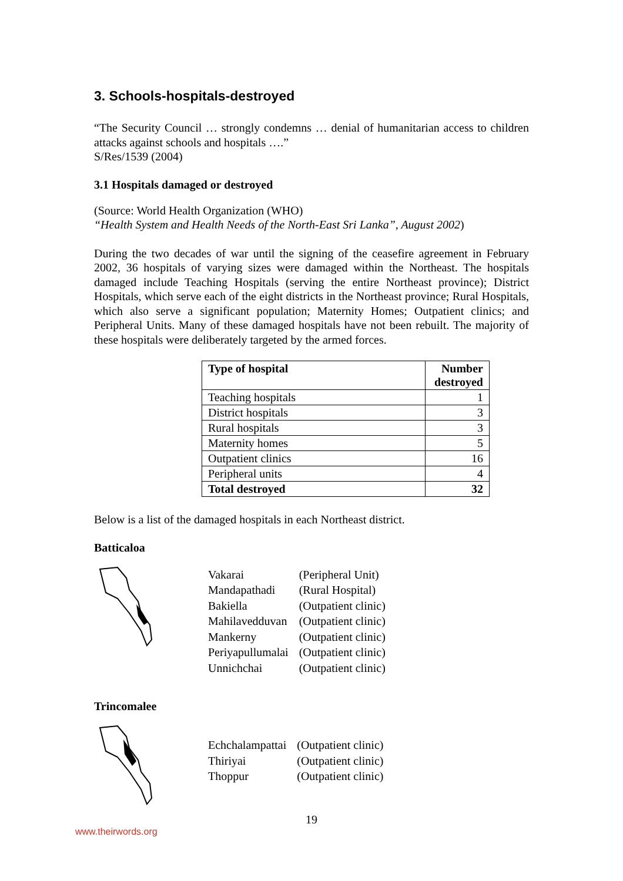3. Schools-hospitals-destroyed
“The Security Council … strongly condemns … denial of humanitarian access to children attacks against schools and hospitals ….”
S/Res/1539 (2004)
3.1 Hospitals damaged or destroyed
(Source: World Health Organization (WHO)
“Health System and Health Needs of the North-East Sri Lanka”, August 2002)
During the two decades of war until the signing of the ceasefire agreement in February 2002, 36 hospitals of varying sizes were damaged within the Northeast. The hospitals damaged include Teaching Hospitals (serving the entire Northeast province); District Hospitals, which serve each of the eight districts in the Northeast province; Rural Hospitals, which also serve a significant population; Maternity Homes; Outpatient clinics; and Peripheral Units. Many of these damaged hospitals have not been rebuilt. The majority of these hospitals were deliberately targeted by the armed forces.
| Type of hospital | Number destroyed |
| --- | --- |
| Teaching hospitals | 1 |
| District hospitals | 3 |
| Rural hospitals | 3 |
| Maternity homes | 5 |
| Outpatient clinics | 16 |
| Peripheral units | 4 |
| Total destroyed | 32 |
Below is a list of the damaged hospitals in each Northeast district.
Batticaloa
| Vakarai | (Peripheral Unit) |
| Mandapathadi | (Rural Hospital) |
| Bakiella | (Outpatient clinic) |
| Mahilavedduvan | (Outpatient clinic) |
| Mankerny | (Outpatient clinic) |
| Periyapullumalai | (Outpatient clinic) |
| Unnichchai | (Outpatient clinic) |
Trincomalee
| Echchalampattai | (Outpatient clinic) |
| Thiriyai | (Outpatient clinic) |
| Thoppur | (Outpatient clinic) |
19
www.theirwords.org